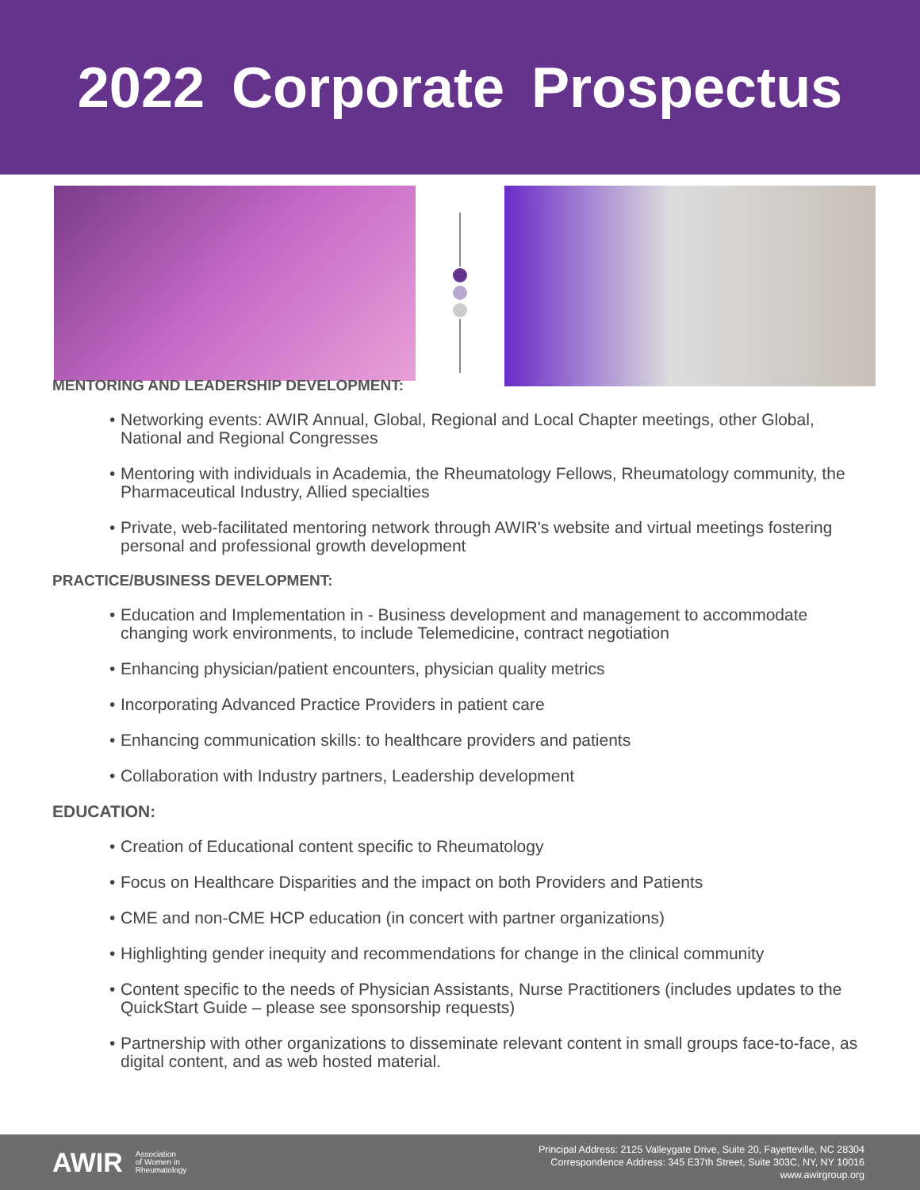2022 Corporate Prospectus
MENTORING AND LEADERSHIP DEVELOPMENT:
Networking events: AWIR Annual, Global, Regional and Local Chapter meetings, other Global, National and Regional Congresses
Mentoring with individuals in Academia, the Rheumatology Fellows, Rheumatology community, the Pharmaceutical Industry, Allied specialties
Private, web-facilitated mentoring network through AWIR's website and virtual meetings fostering personal and professional growth development
PRACTICE/BUSINESS DEVELOPMENT:
Education and Implementation in - Business development and management to accommodate changing work environments, to include Telemedicine, contract negotiation
Enhancing physician/patient encounters, physician quality metrics
Incorporating Advanced Practice Providers in patient care
Enhancing communication skills: to healthcare providers and patients
Collaboration with Industry partners, Leadership development
EDUCATION:
Creation of Educational content specific to Rheumatology
Focus on Healthcare Disparities and the impact on both Providers and Patients
CME and non-CME HCP education (in concert with partner organizations)
Highlighting gender inequity and recommendations for change in the clinical community
Content specific to the needs of Physician Assistants, Nurse Practitioners (includes updates to the QuickStart Guide – please see sponsorship requests)
Partnership with other organizations to disseminate relevant content in small groups face-to-face, as digital content, and as web hosted material.
AWIR Association
of Women in
Rheumatology
Principal Address: 2125 Valleygate Drive, Suite 20, Fayetteville, NC 28304
Correspondence Address: 345 E37th Street, Suite 303C, NY, NY 10016
www.awirgroup.org